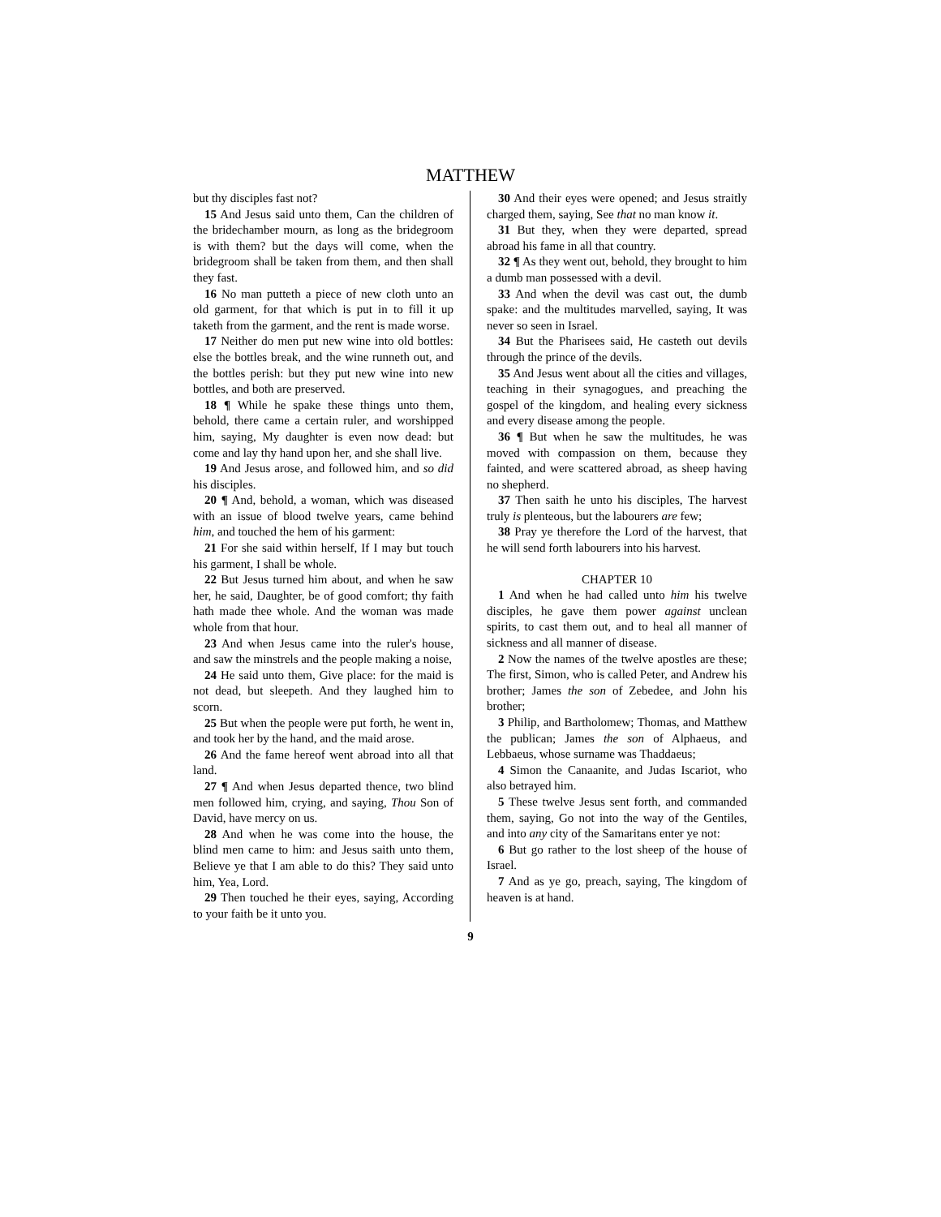MATTHEW
but thy disciples fast not?
15 And Jesus said unto them, Can the children of the bridechamber mourn, as long as the bridegroom is with them? but the days will come, when the bridegroom shall be taken from them, and then shall they fast.
16 No man putteth a piece of new cloth unto an old garment, for that which is put in to fill it up taketh from the garment, and the rent is made worse.
17 Neither do men put new wine into old bottles: else the bottles break, and the wine runneth out, and the bottles perish: but they put new wine into new bottles, and both are preserved.
18 ¶ While he spake these things unto them, behold, there came a certain ruler, and worshipped him, saying, My daughter is even now dead: but come and lay thy hand upon her, and she shall live.
19 And Jesus arose, and followed him, and so did his disciples.
20 ¶ And, behold, a woman, which was diseased with an issue of blood twelve years, came behind him, and touched the hem of his garment:
21 For she said within herself, If I may but touch his garment, I shall be whole.
22 But Jesus turned him about, and when he saw her, he said, Daughter, be of good comfort; thy faith hath made thee whole. And the woman was made whole from that hour.
23 And when Jesus came into the ruler's house, and saw the minstrels and the people making a noise,
24 He said unto them, Give place: for the maid is not dead, but sleepeth. And they laughed him to scorn.
25 But when the people were put forth, he went in, and took her by the hand, and the maid arose.
26 And the fame hereof went abroad into all that land.
27 ¶ And when Jesus departed thence, two blind men followed him, crying, and saying, Thou Son of David, have mercy on us.
28 And when he was come into the house, the blind men came to him: and Jesus saith unto them, Believe ye that I am able to do this? They said unto him, Yea, Lord.
29 Then touched he their eyes, saying, According to your faith be it unto you.
30 And their eyes were opened; and Jesus straitly charged them, saying, See that no man know it.
31 But they, when they were departed, spread abroad his fame in all that country.
32 ¶ As they went out, behold, they brought to him a dumb man possessed with a devil.
33 And when the devil was cast out, the dumb spake: and the multitudes marvelled, saying, It was never so seen in Israel.
34 But the Pharisees said, He casteth out devils through the prince of the devils.
35 And Jesus went about all the cities and villages, teaching in their synagogues, and preaching the gospel of the kingdom, and healing every sickness and every disease among the people.
36 ¶ But when he saw the multitudes, he was moved with compassion on them, because they fainted, and were scattered abroad, as sheep having no shepherd.
37 Then saith he unto his disciples, The harvest truly is plenteous, but the labourers are few;
38 Pray ye therefore the Lord of the harvest, that he will send forth labourers into his harvest.
CHAPTER 10
1 And when he had called unto him his twelve disciples, he gave them power against unclean spirits, to cast them out, and to heal all manner of sickness and all manner of disease.
2 Now the names of the twelve apostles are these; The first, Simon, who is called Peter, and Andrew his brother; James the son of Zebedee, and John his brother;
3 Philip, and Bartholomew; Thomas, and Matthew the publican; James the son of Alphaeus, and Lebbaeus, whose surname was Thaddaeus;
4 Simon the Canaanite, and Judas Iscariot, who also betrayed him.
5 These twelve Jesus sent forth, and commanded them, saying, Go not into the way of the Gentiles, and into any city of the Samaritans enter ye not:
6 But go rather to the lost sheep of the house of Israel.
7 And as ye go, preach, saying, The kingdom of heaven is at hand.
9